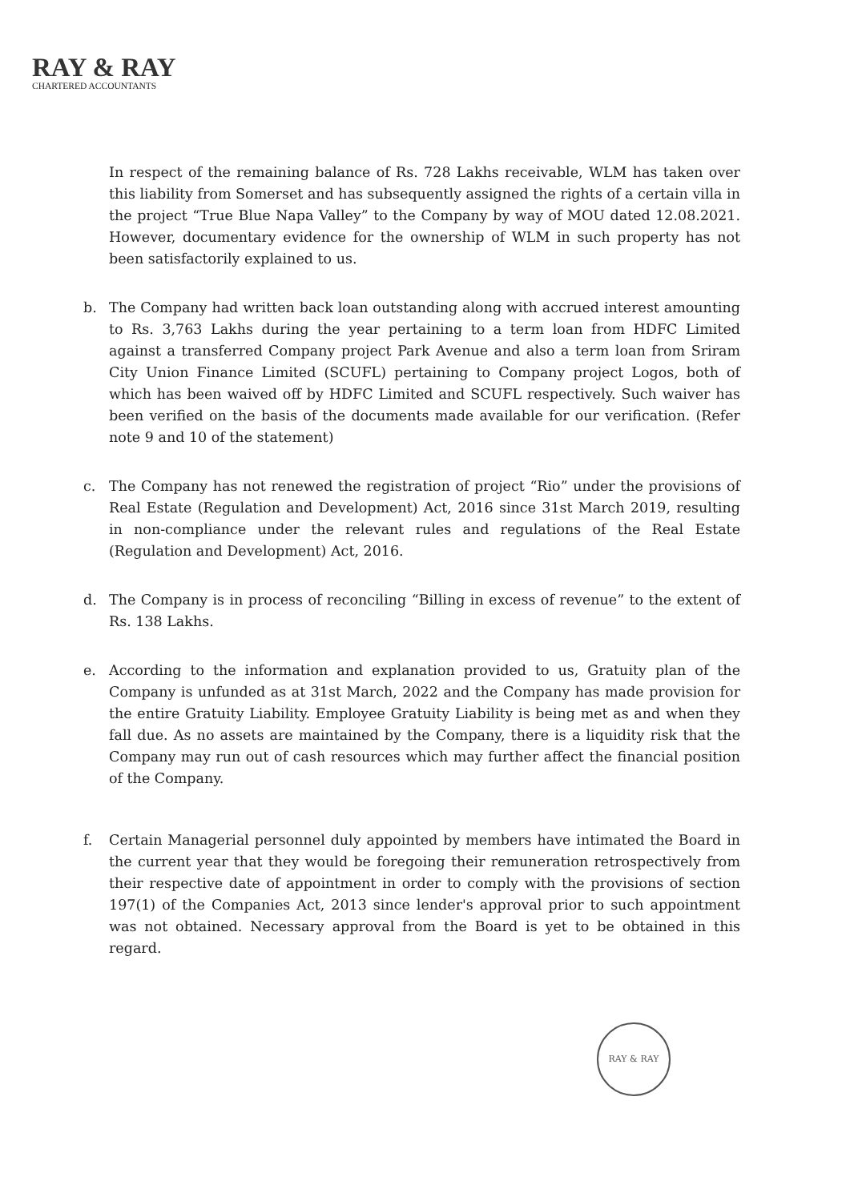RAY & RAY
CHARTERED ACCOUNTANTS
In respect of the remaining balance of Rs. 728 Lakhs receivable, WLM has taken over this liability from Somerset and has subsequently assigned the rights of a certain villa in the project “True Blue Napa Valley” to the Company by way of MOU dated 12.08.2021. However, documentary evidence for the ownership of WLM in such property has not been satisfactorily explained to us.
b. The Company had written back loan outstanding along with accrued interest amounting to Rs. 3,763 Lakhs during the year pertaining to a term loan from HDFC Limited against a transferred Company project Park Avenue and also a term loan from Sriram City Union Finance Limited (SCUFL) pertaining to Company project Logos, both of which has been waived off by HDFC Limited and SCUFL respectively. Such waiver has been verified on the basis of the documents made available for our verification. (Refer note 9 and 10 of the statement)
c. The Company has not renewed the registration of project “Rio” under the provisions of Real Estate (Regulation and Development) Act, 2016 since 31st March 2019, resulting in non-compliance under the relevant rules and regulations of the Real Estate (Regulation and Development) Act, 2016.
d. The Company is in process of reconciling “Billing in excess of revenue” to the extent of Rs. 138 Lakhs.
e. According to the information and explanation provided to us, Gratuity plan of the Company is unfunded as at 31st March, 2022 and the Company has made provision for the entire Gratuity Liability. Employee Gratuity Liability is being met as and when they fall due. As no assets are maintained by the Company, there is a liquidity risk that the Company may run out of cash resources which may further affect the financial position of the Company.
f. Certain Managerial personnel duly appointed by members have intimated the Board in the current year that they would be foregoing their remuneration retrospectively from their respective date of appointment in order to comply with the provisions of section 197(1) of the Companies Act, 2013 since lender's approval prior to such appointment was not obtained. Necessary approval from the Board is yet to be obtained in this regard.
RAY & RAY